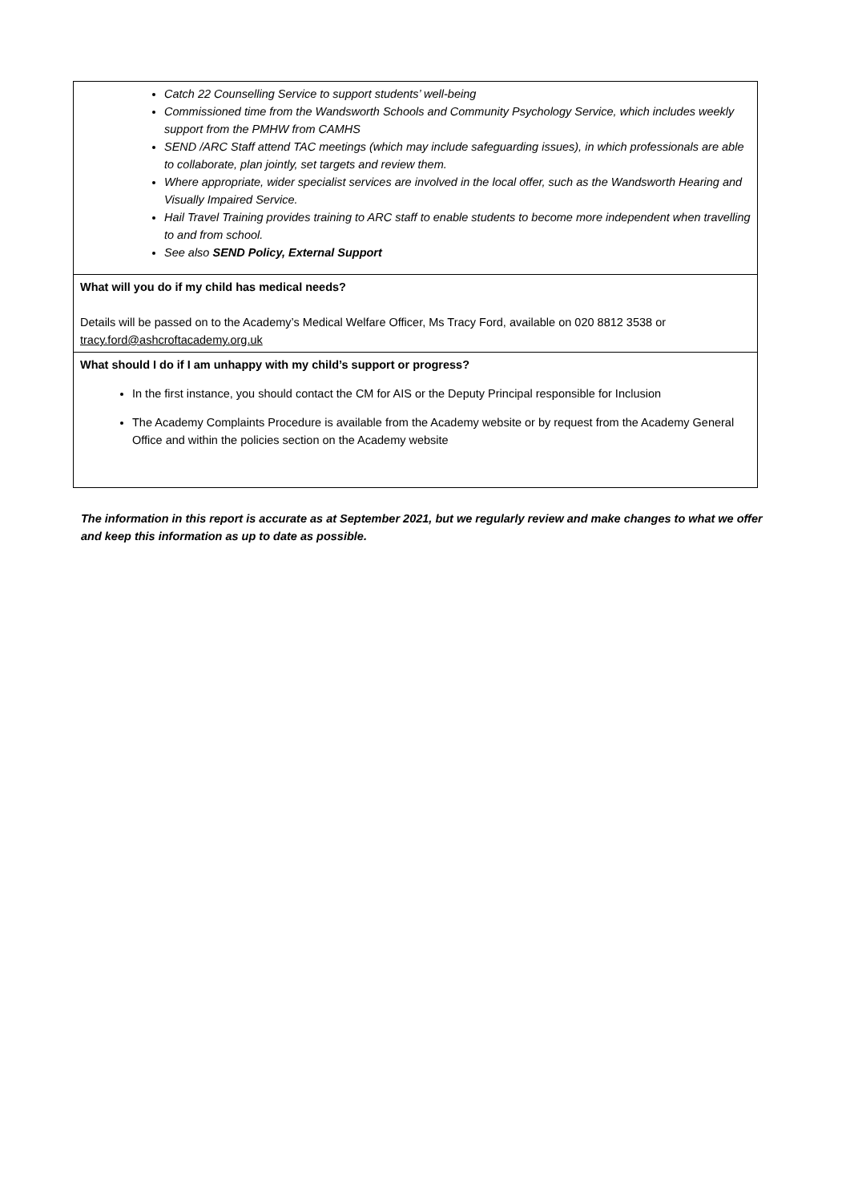| Catch 22 Counselling Service to support students’ well-being Commissioned time from the Wandsworth Schools and Community Psychology Service, which includes weekly support from the PMHW from CAMHS SEND /ARC Staff attend TAC meetings (which may include safeguarding issues), in which professionals are able to collaborate, plan jointly, set targets and review them. Where appropriate, wider specialist services are involved in the local offer, such as the Wandsworth Hearing and Visually Impaired Service. Hail Travel Training provides training to ARC staff to enable students to become more independent when travelling to and from school. See also SEND Policy, External Support |
| What will you do if my child has medical needs? Details will be passed on to the Academy’s Medical Welfare Officer, Ms Tracy Ford, available on 020 8812 3538 or tracy.ford@ashcroftacademy.org.uk |
| What should I do if I am unhappy with my child’s support or progress? In the first instance, you should contact the CM for AIS or the Deputy Principal responsible for Inclusion The Academy Complaints Procedure is available from the Academy website or by request from the Academy General Office and within the policies section on the Academy website |
The information in this report is accurate as at September 2021, but we regularly review and make changes to what we offer and keep this information as up to date as possible.